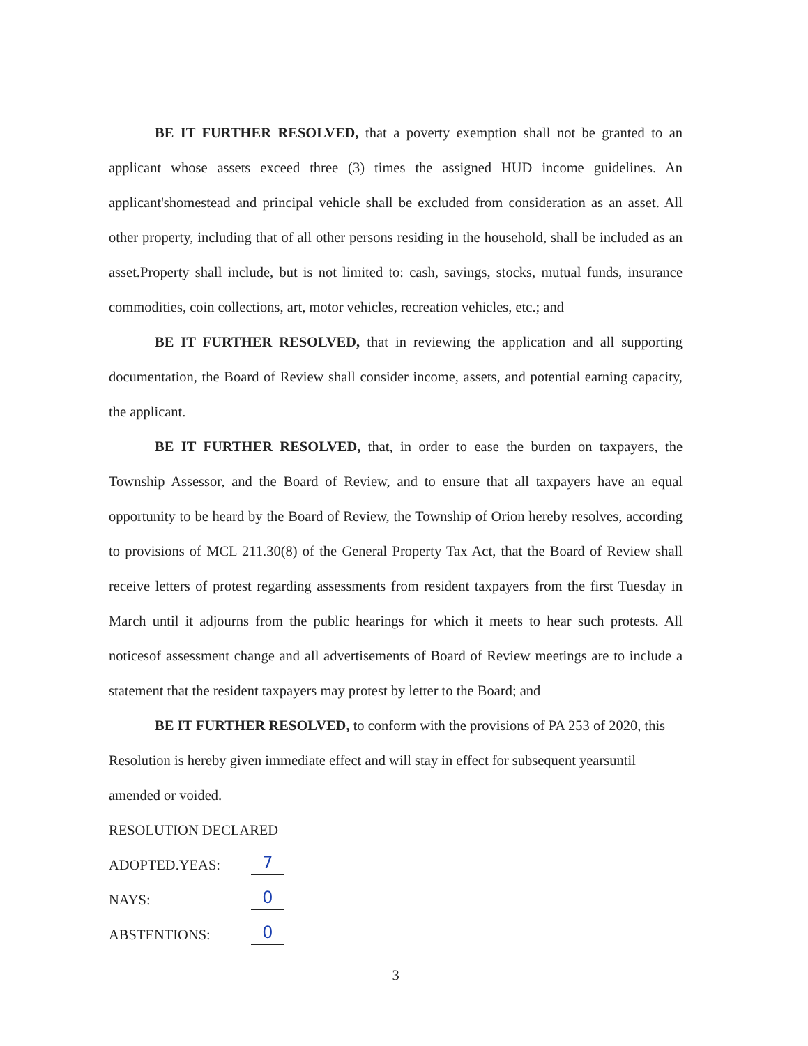BE IT FURTHER RESOLVED, that a poverty exemption shall not be granted to an applicant whose assets exceed three (3) times the assigned HUD income guidelines. An applicant'shomestead and principal vehicle shall be excluded from consideration as an asset. All other property, including that of all other persons residing in the household, shall be included as an asset.Property shall include, but is not limited to: cash, savings, stocks, mutual funds, insurance commodities, coin collections, art, motor vehicles, recreation vehicles, etc.; and
BE IT FURTHER RESOLVED, that in reviewing the application and all supporting documentation, the Board of Review shall consider income, assets, and potential earning capacity, the applicant.
BE IT FURTHER RESOLVED, that, in order to ease the burden on taxpayers, the Township Assessor, and the Board of Review, and to ensure that all taxpayers have an equal opportunity to be heard by the Board of Review, the Township of Orion hereby resolves, according to provisions of MCL 211.30(8) of the General Property Tax Act, that the Board of Review shall receive letters of protest regarding assessments from resident taxpayers from the first Tuesday in March until it adjourns from the public hearings for which it meets to hear such protests. All noticesof assessment change and all advertisements of Board of Review meetings are to include a statement that the resident taxpayers may protest by letter to the Board; and
BE IT FURTHER RESOLVED, to conform with the provisions of PA 253 of 2020, this Resolution is hereby given immediate effect and will stay in effect for subsequent yearsuntil amended or voided.
RESOLUTION DECLARED
ADOPTED.YEAS: 7
NAYS: 0
ABSTENTIONS: 0
3